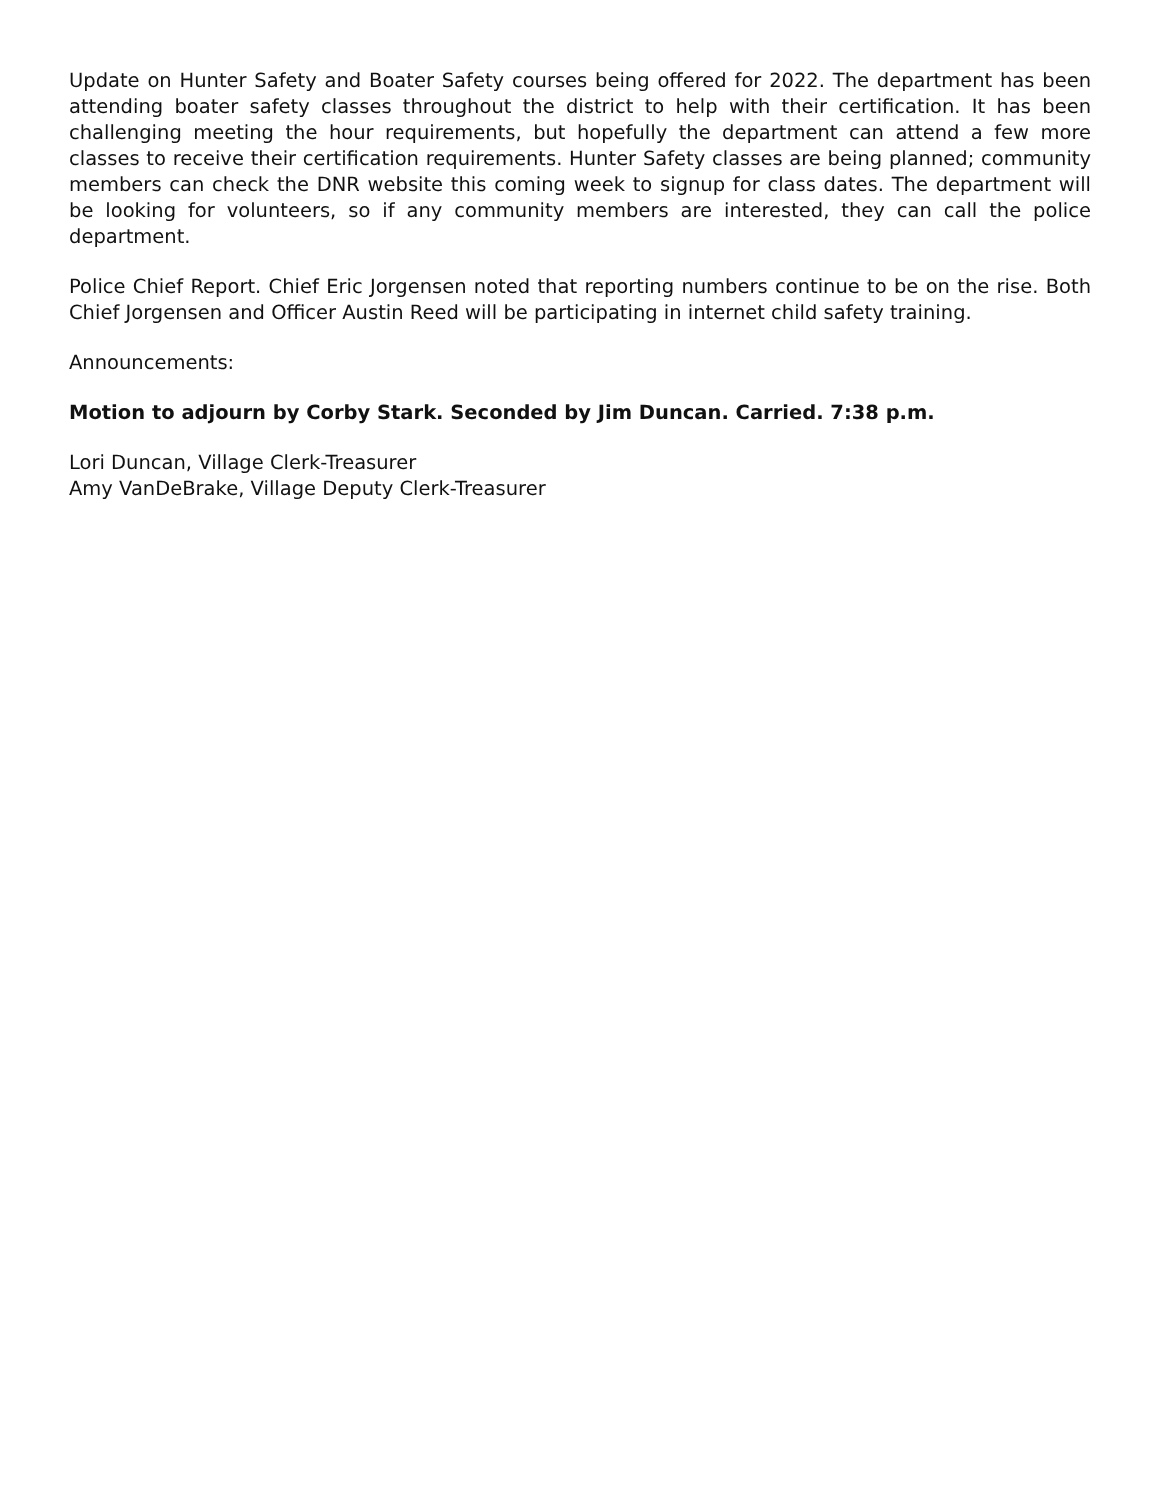Update on Hunter Safety and Boater Safety courses being offered for 2022. The department has been attending boater safety classes throughout the district to help with their certification. It has been challenging meeting the hour requirements, but hopefully the department can attend a few more classes to receive their certification requirements. Hunter Safety classes are being planned; community members can check the DNR website this coming week to signup for class dates. The department will be looking for volunteers, so if any community members are interested, they can call the police department.
Police Chief Report. Chief Eric Jorgensen noted that reporting numbers continue to be on the rise. Both Chief Jorgensen and Officer Austin Reed will be participating in internet child safety training.
Announcements:
Motion to adjourn by Corby Stark. Seconded by Jim Duncan. Carried. 7:38 p.m.
Lori Duncan, Village Clerk-Treasurer
Amy VanDeBrake, Village Deputy Clerk-Treasurer